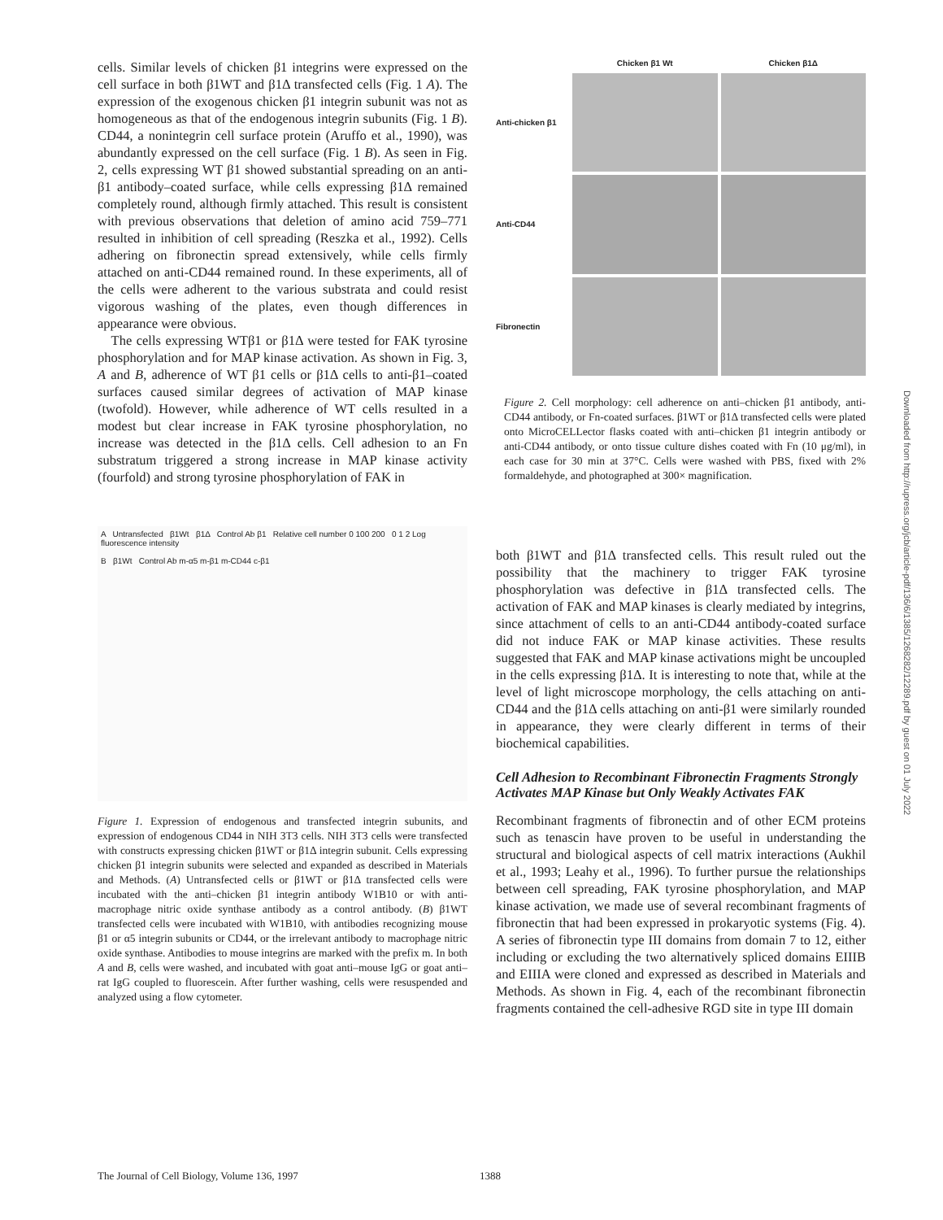cells. Similar levels of chicken β1 integrins were expressed on the cell surface in both β1WT and β1Δ transfected cells (Fig. 1 A). The expression of the exogenous chicken β1 integrin subunit was not as homogeneous as that of the endogenous integrin subunits (Fig. 1 B). CD44, a nonintegrin cell surface protein (Aruffo et al., 1990), was abundantly expressed on the cell surface (Fig. 1 B). As seen in Fig. 2, cells expressing WT β1 showed substantial spreading on an anti-β1 antibody–coated surface, while cells expressing β1Δ remained completely round, although firmly attached. This result is consistent with previous observations that deletion of amino acid 759–771 resulted in inhibition of cell spreading (Reszka et al., 1992). Cells adhering on fibronectin spread extensively, while cells firmly attached on anti-CD44 remained round. In these experiments, all of the cells were adherent to the various substrata and could resist vigorous washing of the plates, even though differences in appearance were obvious.
The cells expressing WTβ1 or β1Δ were tested for FAK tyrosine phosphorylation and for MAP kinase activation. As shown in Fig. 3, A and B, adherence of WT β1 cells or β1Δ cells to anti-β1–coated surfaces caused similar degrees of activation of MAP kinase (twofold). However, while adherence of WT cells resulted in a modest but clear increase in FAK tyrosine phosphorylation, no increase was detected in the β1Δ cells. Cell adhesion to an Fn substratum triggered a strong increase in MAP kinase activity (fourfold) and strong tyrosine phosphorylation of FAK in
A Untransfected β1Wt β1Δ Control Ab β1 Relative cell number 0 100 200 0 1 2 Log fluorescence intensity
B β1Wt Control Ab m-α5 m-β1 m-CD44 c-β1
Figure 1. Expression of endogenous and transfected integrin subunits, and expression of endogenous CD44 in NIH 3T3 cells. NIH 3T3 cells were transfected with constructs expressing chicken β1WT or β1Δ integrin subunit. Cells expressing chicken β1 integrin subunits were selected and expanded as described in Materials and Methods. (A) Untransfected cells or β1WT or β1Δ transfected cells were incubated with the anti–chicken β1 integrin antibody W1B10 or with anti-macrophage nitric oxide synthase antibody as a control antibody. (B) β1WT transfected cells were incubated with W1B10, with antibodies recognizing mouse β1 or α5 integrin subunits or CD44, or the irrelevant antibody to macrophage nitric oxide synthase. Antibodies to mouse integrins are marked with the prefix m. In both A and B, cells were washed, and incubated with goat anti–mouse IgG or goat anti–rat IgG coupled to fluorescein. After further washing, cells were resuspended and analyzed using a flow cytometer.
Chicken β1 Wt Chicken β1Δ Anti-chicken β1
Anti-CD44
Fibronectin
Figure 2. Cell morphology: cell adherence on anti–chicken β1 antibody, anti-CD44 antibody, or Fn-coated surfaces. β1WT or β1Δ transfected cells were plated onto MicroCELLector flasks coated with anti–chicken β1 integrin antibody or anti-CD44 antibody, or onto tissue culture dishes coated with Fn (10 μg/ml), in each case for 30 min at 37°C. Cells were washed with PBS, fixed with 2% formaldehyde, and photographed at 300× magnification.
both β1WT and β1Δ transfected cells. This result ruled out the possibility that the machinery to trigger FAK tyrosine phosphorylation was defective in β1Δ transfected cells. The activation of FAK and MAP kinases is clearly mediated by integrins, since attachment of cells to an anti-CD44 antibody-coated surface did not induce FAK or MAP kinase activities. These results suggested that FAK and MAP kinase activations might be uncoupled in the cells expressing β1Δ. It is interesting to note that, while at the level of light microscope morphology, the cells attaching on anti-CD44 and the β1Δ cells attaching on anti-β1 were similarly rounded in appearance, they were clearly different in terms of their biochemical capabilities.
Cell Adhesion to Recombinant Fibronectin Fragments Strongly Activates MAP Kinase but Only Weakly Activates FAK
Recombinant fragments of fibronectin and of other ECM proteins such as tenascin have proven to be useful in understanding the structural and biological aspects of cell matrix interactions (Aukhil et al., 1993; Leahy et al., 1996). To further pursue the relationships between cell spreading, FAK tyrosine phosphorylation, and MAP kinase activation, we made use of several recombinant fragments of fibronectin that had been expressed in prokaryotic systems (Fig. 4). A series of fibronectin type III domains from domain 7 to 12, either including or excluding the two alternatively spliced domains EIIIB and EIIIA were cloned and expressed as described in Materials and Methods. As shown in Fig. 4, each of the recombinant fibronectin fragments contained the cell-adhesive RGD site in type III domain
Downloaded from http://rupress.org/jcb/article-pdf/136/6/1385/1268282/12289.pdf by guest on 01 July 2022
The Journal of Cell Biology, Volume 136, 1997 1388